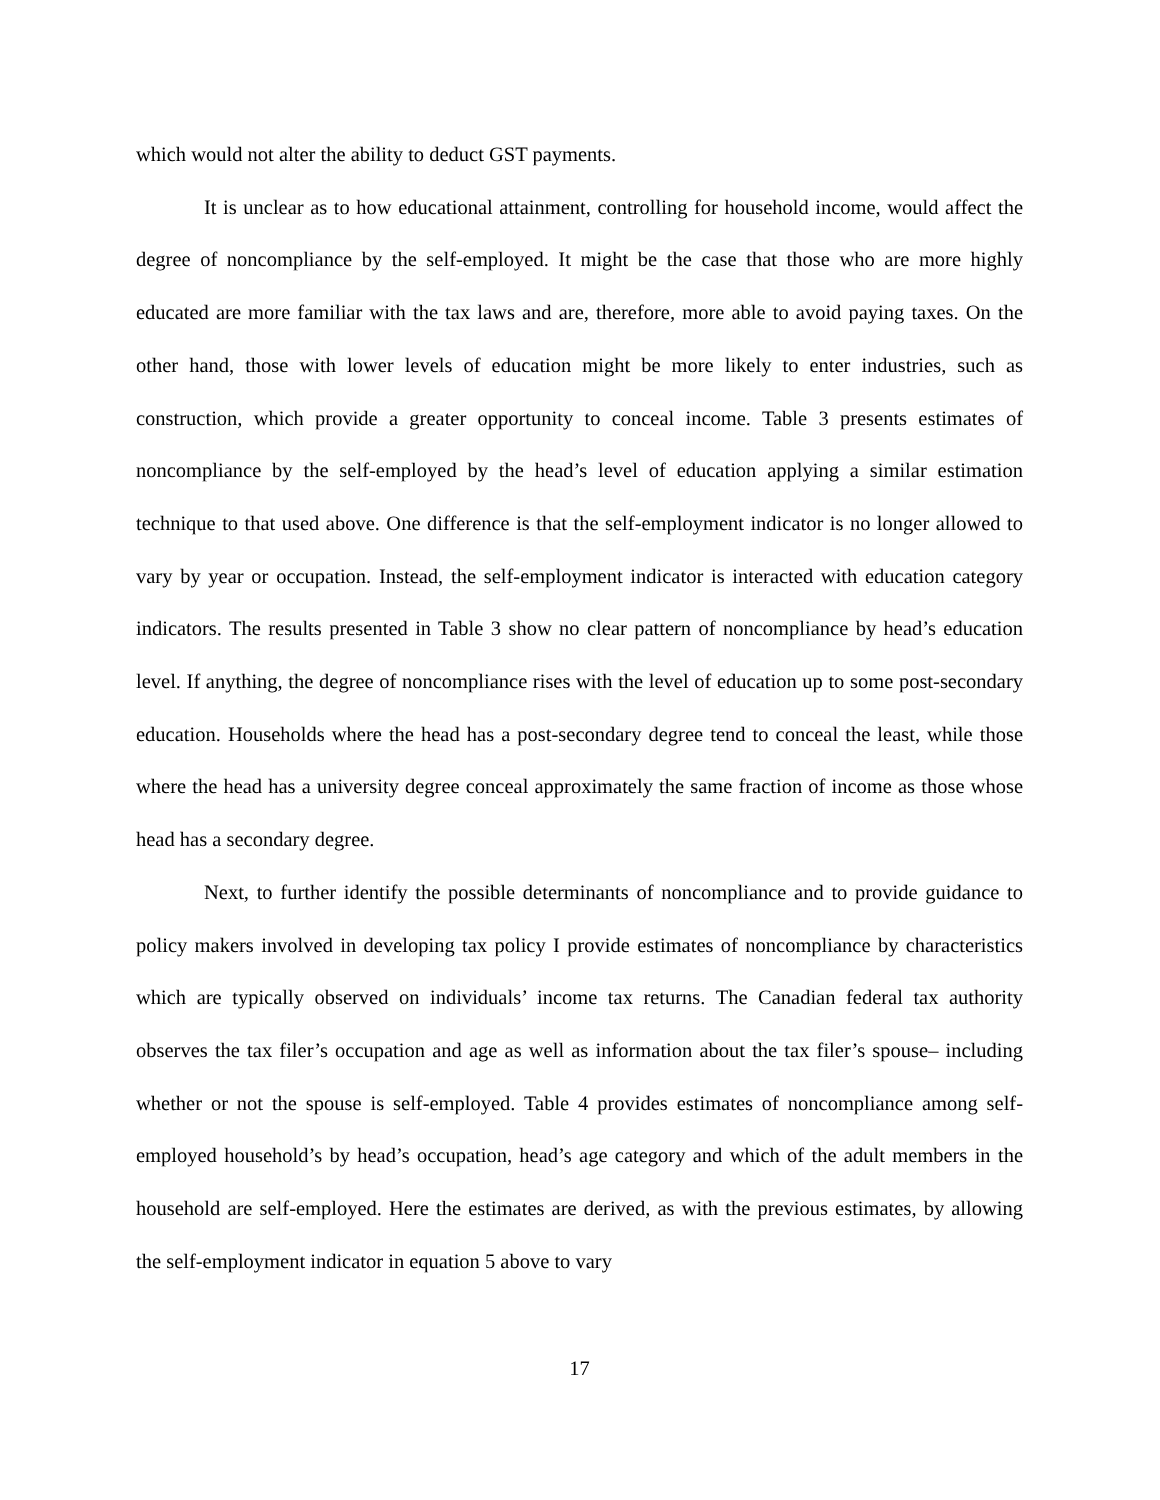which would not alter the ability to deduct GST payments.
It is unclear as to how educational attainment, controlling for household income, would affect the degree of noncompliance by the self-employed. It might be the case that those who are more highly educated are more familiar with the tax laws and are, therefore, more able to avoid paying taxes. On the other hand, those with lower levels of education might be more likely to enter industries, such as construction, which provide a greater opportunity to conceal income. Table 3 presents estimates of noncompliance by the self-employed by the head’s level of education applying a similar estimation technique to that used above. One difference is that the self-employment indicator is no longer allowed to vary by year or occupation. Instead, the self-employment indicator is interacted with education category indicators. The results presented in Table 3 show no clear pattern of noncompliance by head’s education level. If anything, the degree of noncompliance rises with the level of education up to some post-secondary education. Households where the head has a post-secondary degree tend to conceal the least, while those where the head has a university degree conceal approximately the same fraction of income as those whose head has a secondary degree.
Next, to further identify the possible determinants of noncompliance and to provide guidance to policy makers involved in developing tax policy I provide estimates of noncompliance by characteristics which are typically observed on individuals’ income tax returns. The Canadian federal tax authority observes the tax filer’s occupation and age as well as information about the tax filer’s spouse– including whether or not the spouse is self-employed. Table 4 provides estimates of noncompliance among self-employed household’s by head’s occupation, head’s age category and which of the adult members in the household are self-employed. Here the estimates are derived, as with the previous estimates, by allowing the self-employment indicator in equation 5 above to vary
17